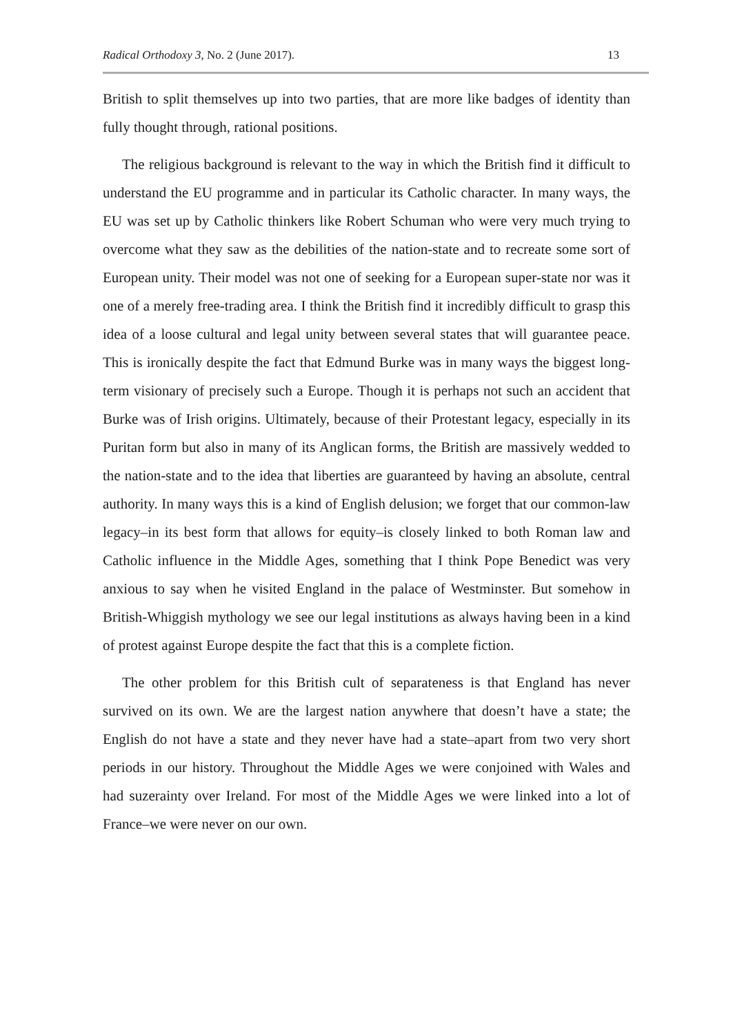Radical Orthodoxy 3, No. 2 (June 2017). 13
British to split themselves up into two parties, that are more like badges of identity than fully thought through, rational positions.
The religious background is relevant to the way in which the British find it difficult to understand the EU programme and in particular its Catholic character. In many ways, the EU was set up by Catholic thinkers like Robert Schuman who were very much trying to overcome what they saw as the debilities of the nation-state and to recreate some sort of European unity. Their model was not one of seeking for a European super-state nor was it one of a merely free-trading area. I think the British find it incredibly difficult to grasp this idea of a loose cultural and legal unity between several states that will guarantee peace. This is ironically despite the fact that Edmund Burke was in many ways the biggest long-term visionary of precisely such a Europe. Though it is perhaps not such an accident that Burke was of Irish origins. Ultimately, because of their Protestant legacy, especially in its Puritan form but also in many of its Anglican forms, the British are massively wedded to the nation-state and to the idea that liberties are guaranteed by having an absolute, central authority. In many ways this is a kind of English delusion; we forget that our common-law legacy–in its best form that allows for equity–is closely linked to both Roman law and Catholic influence in the Middle Ages, something that I think Pope Benedict was very anxious to say when he visited England in the palace of Westminster. But somehow in British-Whiggish mythology we see our legal institutions as always having been in a kind of protest against Europe despite the fact that this is a complete fiction.
The other problem for this British cult of separateness is that England has never survived on its own. We are the largest nation anywhere that doesn’t have a state; the English do not have a state and they never have had a state–apart from two very short periods in our history. Throughout the Middle Ages we were conjoined with Wales and had suzerainty over Ireland. For most of the Middle Ages we were linked into a lot of France–we were never on our own.